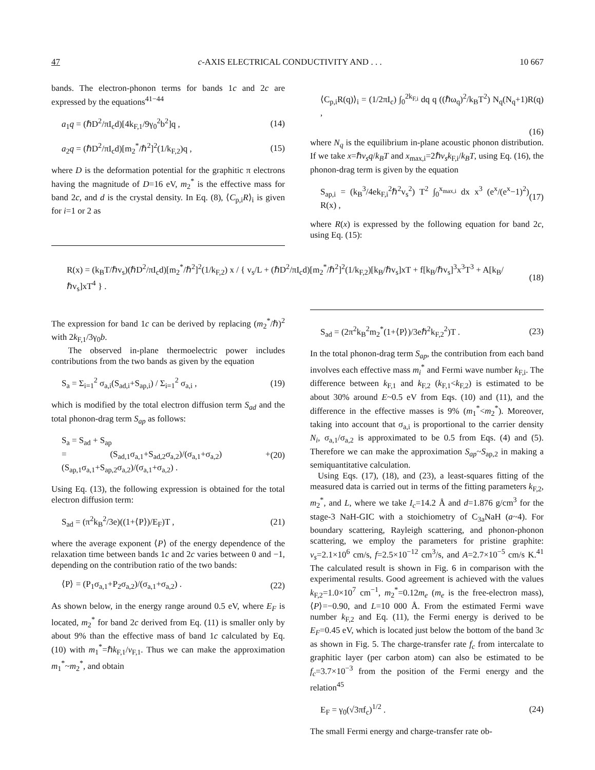47 c-AXIS ELECTRICAL CONDUCTIVITY AND . . . 10 667
bands. The electron-phonon terms for bands 1c and 2c are expressed by the equations<sup>41−44</sup>
a<sub>1</sub>q = (ℏD<sup>2</sup>/πI<sub>c</sub>d)[4k<sub>F,1</sub>/9γ<sub>0</sub><sup>2</sup>b<sup>2</sup>]q , (14)
a<sub>2</sub>q = (ℏD<sup>2</sup>/πI<sub>c</sub>d)[m<sub>2</sub><sup>*</sup>/ℏ<sup>2</sup>]<sup>2</sup>(1/k<sub>F,2</sub>)q , (15)
where D is the deformation potential for the graphitic π electrons having the magnitude of D=16 eV, m<sub>2</sub><sup>*</sup> is the effective mass for band 2c, and d is the crystal density. In Eq. (8), ⟨C<sub>p,i</sub>R⟩<sub>i</sub> is given for i=1 or 2 as
⟨C<sub>p,i</sub>R(q)⟩<sub>i</sub> = (1/2πI<sub>c</sub>) ∫<sub>0</sub><sup>2k<sub>F,i</sub></sup> dq q ((ℏω<sub>q</sub>)<sup>2</sup>/k<sub>B</sub>T<sup>2</sup>) N<sub>q</sub>(N<sub>q</sub>+1)R(q) ,
(16)
where N<sub>q</sub> is the equilibrium in-plane acoustic phonon distribution. If we take x=ℏv<sub>s</sub>q/k<sub>B</sub>T and x<sub>max,i</sub>=2ℏv<sub>s</sub>k<sub>F,i</sub>/k<sub>B</sub>T, using Eq. (16), the phonon-drag term is given by the equation
S<sub>ap,i</sub> = (k<sub>B</sub><sup>3</sup>/4ek<sub>F,i</sub><sup>2</sup>ℏ<sup>2</sup>v<sub>s</sub><sup>2</sup>) T<sup>2</sup> ∫<sub>0</sub><sup>x<sub>max,i</sub></sup> dx x<sup>3</sup> (e<sup>x</sup>/(e<sup>x</sup>−1)<sup>2</sup>) R(x) , (17)
where R(x) is expressed by the following equation for band 2c, using Eq. (15):
R(x) = (k<sub>B</sub>T/ℏv<sub>s</sub>)(ℏD<sup>2</sup>/πI<sub>c</sub>d)[m<sub>2</sub><sup>*</sup>/ℏ<sup>2</sup>]<sup>2</sup>(1/k<sub>F,2</sub>) x / { v<sub>s</sub>/L + (ℏD<sup>2</sup>/πI<sub>c</sub>d)[m<sub>2</sub><sup>*</sup>/ℏ<sup>2</sup>]<sup>2</sup>(1/k<sub>F,2</sub>)[k<sub>B</sub>/ℏv<sub>s</sub>]xT + f[k<sub>B</sub>/ℏv<sub>s</sub>]<sup>3</sup>x<sup>3</sup>T<sup>3</sup> + A[k<sub>B</sub>/ℏv<sub>s</sub>]xT<sup>4</sup> } . (18)
The expression for band 1c can be derived by replacing (m<sub>2</sub><sup>*</sup>/ℏ)<sup>2</sup> with 2k<sub>F,1</sub>/3γ<sub>0</sub>b.
The observed in-plane thermoelectric power includes contributions from the two bands as given by the equation
S<sub>a</sub> = Σ<sub>i=1</sub><sup>2</sup> σ<sub>a,i</sub>(S<sub>ad,i</sub>+S<sub>ap,i</sub>) / Σ<sub>i=1</sub><sup>2</sup> σ<sub>a,i</sub> , (19)
which is modified by the total electron diffusion term S<sub>ad</sub> and the total phonon-drag term S<sub>ap</sub> as follows:
S<sub>a</sub> = S<sub>ad</sub> + S<sub>ap</sub>
= (S<sub>ad,1</sub>σ<sub>a,1</sub>+S<sub>ad,2</sub>σ<sub>a,2</sub>)/(σ<sub>a,1</sub>+σ<sub>a,2</sub>) + (S<sub>ap,1</sub>σ<sub>a,1</sub>+S<sub>ap,2</sub>σ<sub>a,2</sub>)/(σ<sub>a,1</sub>+σ<sub>a,2</sub>) . (20)
Using Eq. (13), the following expression is obtained for the total electron diffusion term:
S<sub>ad</sub> = (π<sup>2</sup>k<sub>B</sub><sup>2</sup>/3e)((1+⟨P⟩)/E<sub>F</sub>)T , (21)
where the average exponent ⟨P⟩ of the energy dependence of the relaxation time between bands 1c and 2c varies between 0 and −1, depending on the contribution ratio of the two bands:
⟨P⟩ = (P<sub>1</sub>σ<sub>a,1</sub>+P<sub>2</sub>σ<sub>a,2</sub>)/(σ<sub>a,1</sub>+σ<sub>a,2</sub>) . (22)
As shown below, in the energy range around 0.5 eV, where E<sub>F</sub> is located, m<sub>2</sub><sup>*</sup> for band 2c derived from Eq. (11) is smaller only by about 9% than the effective mass of band 1c calculated by Eq. (10) with m<sub>1</sub><sup>*</sup>=ℏk<sub>F,1</sub>/v<sub>F,1</sub>. Thus we can make the approximation m<sub>1</sub><sup>*</sup>~m<sub>2</sub><sup>*</sup>, and obtain
S<sub>ad</sub> = (2π<sup>2</sup>k<sub>B</sub><sup>2</sup>m<sub>2</sub><sup>*</sup>(1+⟨P⟩)/3eℏ<sup>2</sup>k<sub>F,2</sub><sup>2</sup>)T . (23)
In the total phonon-drag term S<sub>ap</sub>, the contribution from each band involves each effective mass m<sub>i</sub><sup>*</sup> and Fermi wave number k<sub>F,i</sub>. The difference between k<sub>F,1</sub> and k<sub>F,2</sub> (k<sub>F,1</sub><k<sub>F,2</sub>) is estimated to be about 30% around E~0.5 eV from Eqs. (10) and (11), and the difference in the effective masses is 9% (m<sub>1</sub><sup>*</sup><m<sub>2</sub><sup>*</sup>). Moreover, taking into account that σ<sub>a,i</sub> is proportional to the carrier density N<sub>i</sub>, σ<sub>a,1</sub>/σ<sub>a,2</sub> is approximated to be 0.5 from Eqs. (4) and (5). Therefore we can make the approximation S<sub>ap</sub>~S<sub>ap,2</sub> in making a semiquantitative calculation.
Using Eqs. (17), (18), and (23), a least-squares fitting of the measured data is carried out in terms of the fitting parameters k<sub>F,2</sub>, m<sub>2</sub><sup>*</sup>, and L, where we take I<sub>c</sub>=14.2 Å and d=1.876 g/cm<sup>3</sup> for the stage-3 NaH-GIC with a stoichiometry of C<sub>3a</sub>NaH (a~4). For boundary scattering, Rayleigh scattering, and phonon-phonon scattering, we employ the parameters for pristine graphite: v<sub>s</sub>=2.1×10<sup>6</sup> cm/s, f=2.5×10<sup>−12</sup> cm<sup>3</sup>/s, and A=2.7×10<sup>−5</sup> cm/s K.<sup>41</sup> The calculated result is shown in Fig. 6 in comparison with the experimental results. Good agreement is achieved with the values k<sub>F,2</sub>=1.0×10<sup>7</sup> cm<sup>−1</sup>, m<sub>2</sub><sup>*</sup>=0.12m<sub>e</sub> (m<sub>e</sub> is the free-electron mass), ⟨P⟩=−0.90, and L=10 000 Å. From the estimated Fermi wave number k<sub>F,2</sub> and Eq. (11), the Fermi energy is derived to be E<sub>F</sub>=0.45 eV, which is located just below the bottom of the band 3c as shown in Fig. 5. The charge-transfer rate f<sub>c</sub> from intercalate to graphitic layer (per carbon atom) can also be estimated to be f<sub>c</sub>=3.7×10<sup>−3</sup> from the position of the Fermi energy and the relation<sup>45</sup>
E<sub>F</sub> = γ<sub>0</sub>(√3πf<sub>c</sub>)<sup>1/2</sup> . (24)
The small Fermi energy and charge-transfer rate ob-